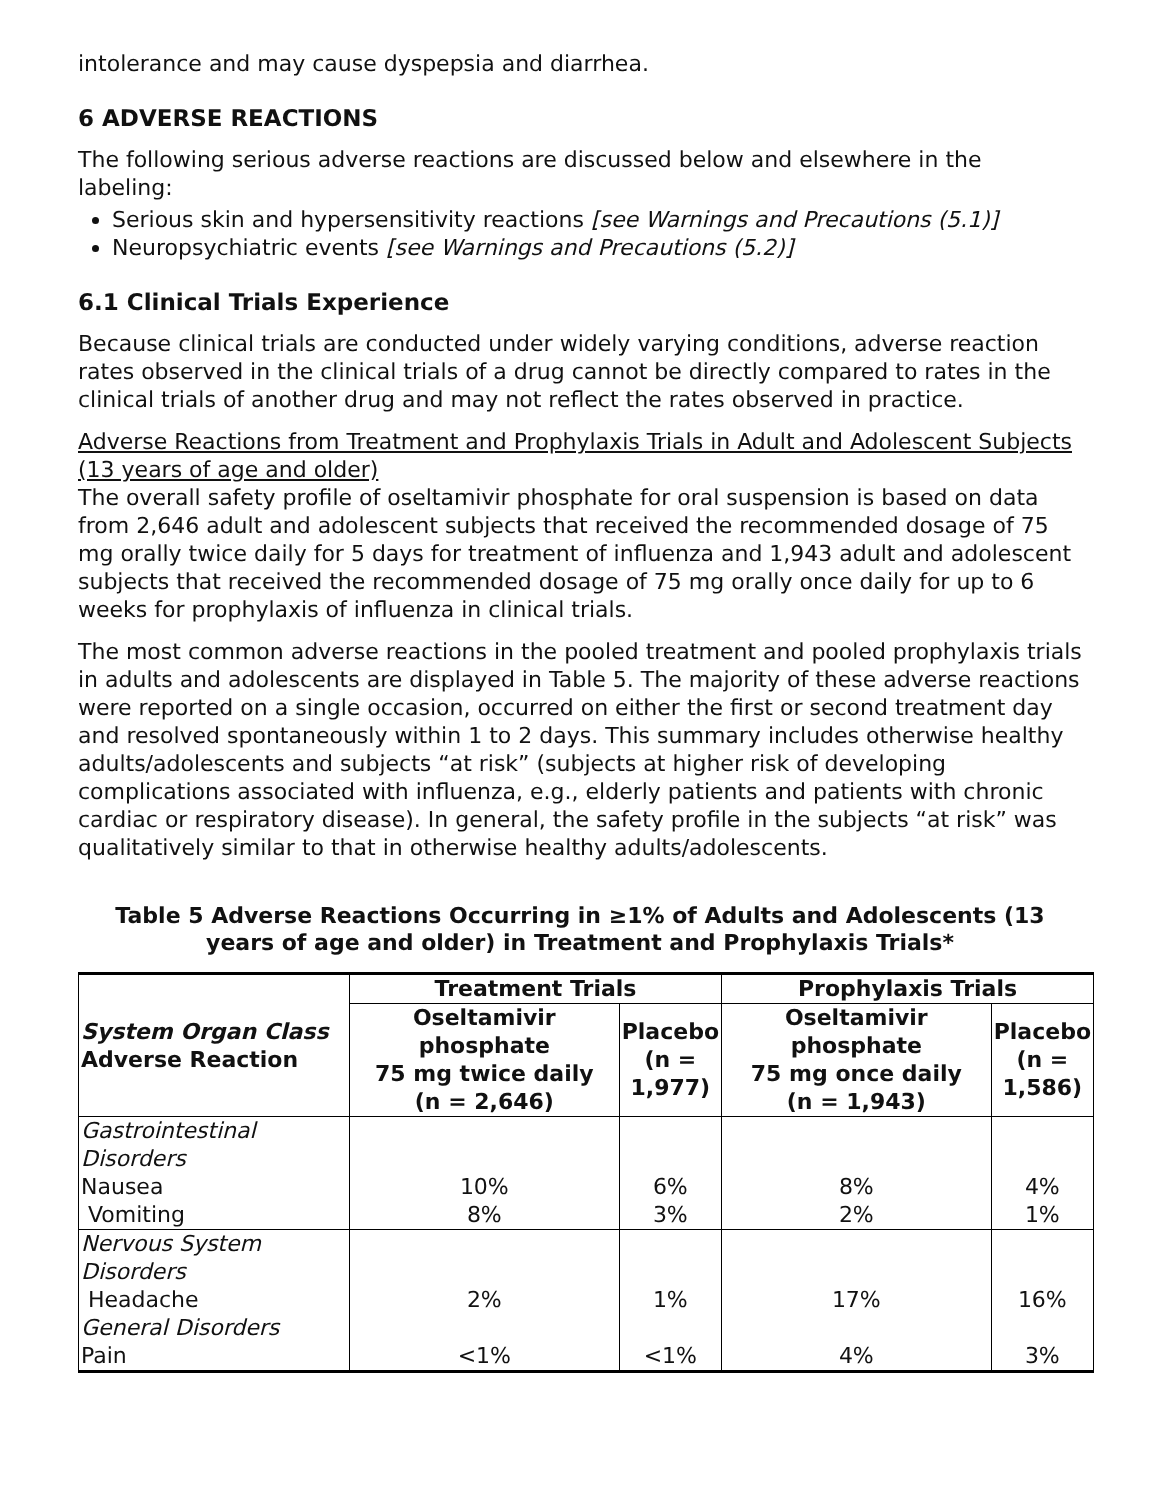intolerance and may cause dyspepsia and diarrhea.
6 ADVERSE REACTIONS
The following serious adverse reactions are discussed below and elsewhere in the labeling:
Serious skin and hypersensitivity reactions [see Warnings and Precautions (5.1)]
Neuropsychiatric events [see Warnings and Precautions (5.2)]
6.1 Clinical Trials Experience
Because clinical trials are conducted under widely varying conditions, adverse reaction rates observed in the clinical trials of a drug cannot be directly compared to rates in the clinical trials of another drug and may not reflect the rates observed in practice.
Adverse Reactions from Treatment and Prophylaxis Trials in Adult and Adolescent Subjects (13 years of age and older)
The overall safety profile of oseltamivir phosphate for oral suspension is based on data from 2,646 adult and adolescent subjects that received the recommended dosage of 75 mg orally twice daily for 5 days for treatment of influenza and 1,943 adult and adolescent subjects that received the recommended dosage of 75 mg orally once daily for up to 6 weeks for prophylaxis of influenza in clinical trials.
The most common adverse reactions in the pooled treatment and pooled prophylaxis trials in adults and adolescents are displayed in Table 5. The majority of these adverse reactions were reported on a single occasion, occurred on either the first or second treatment day and resolved spontaneously within 1 to 2 days. This summary includes otherwise healthy adults/adolescents and subjects “at risk” (subjects at higher risk of developing complications associated with influenza, e.g., elderly patients and patients with chronic cardiac or respiratory disease). In general, the safety profile in the subjects “at risk” was qualitatively similar to that in otherwise healthy adults/adolescents.
Table 5 Adverse Reactions Occurring in ≥1% of Adults and Adolescents (13 years of age and older) in Treatment and Prophylaxis Trials*
| System Organ Class Adverse Reaction | Treatment Trials | | Prophylaxis Trials | |
| --- | --- | --- | --- | --- |
| | Oseltamivir phosphate 75 mg twice daily (n = 2,646) | Placebo (n = 1,977) | Oseltamivir phosphate 75 mg once daily (n = 1,943) | Placebo (n = 1,586) |
| Gastrointestinal Disorders | | | | |
| Nausea | 10% | 6% | 8% | 4% |
| Vomiting | 8% | 3% | 2% | 1% |
| Nervous System Disorders | | | | |
| Headache | 2% | 1% | 17% | 16% |
| General Disorders | | | | |
| Pain | <1% | <1% | 4% | 3% |